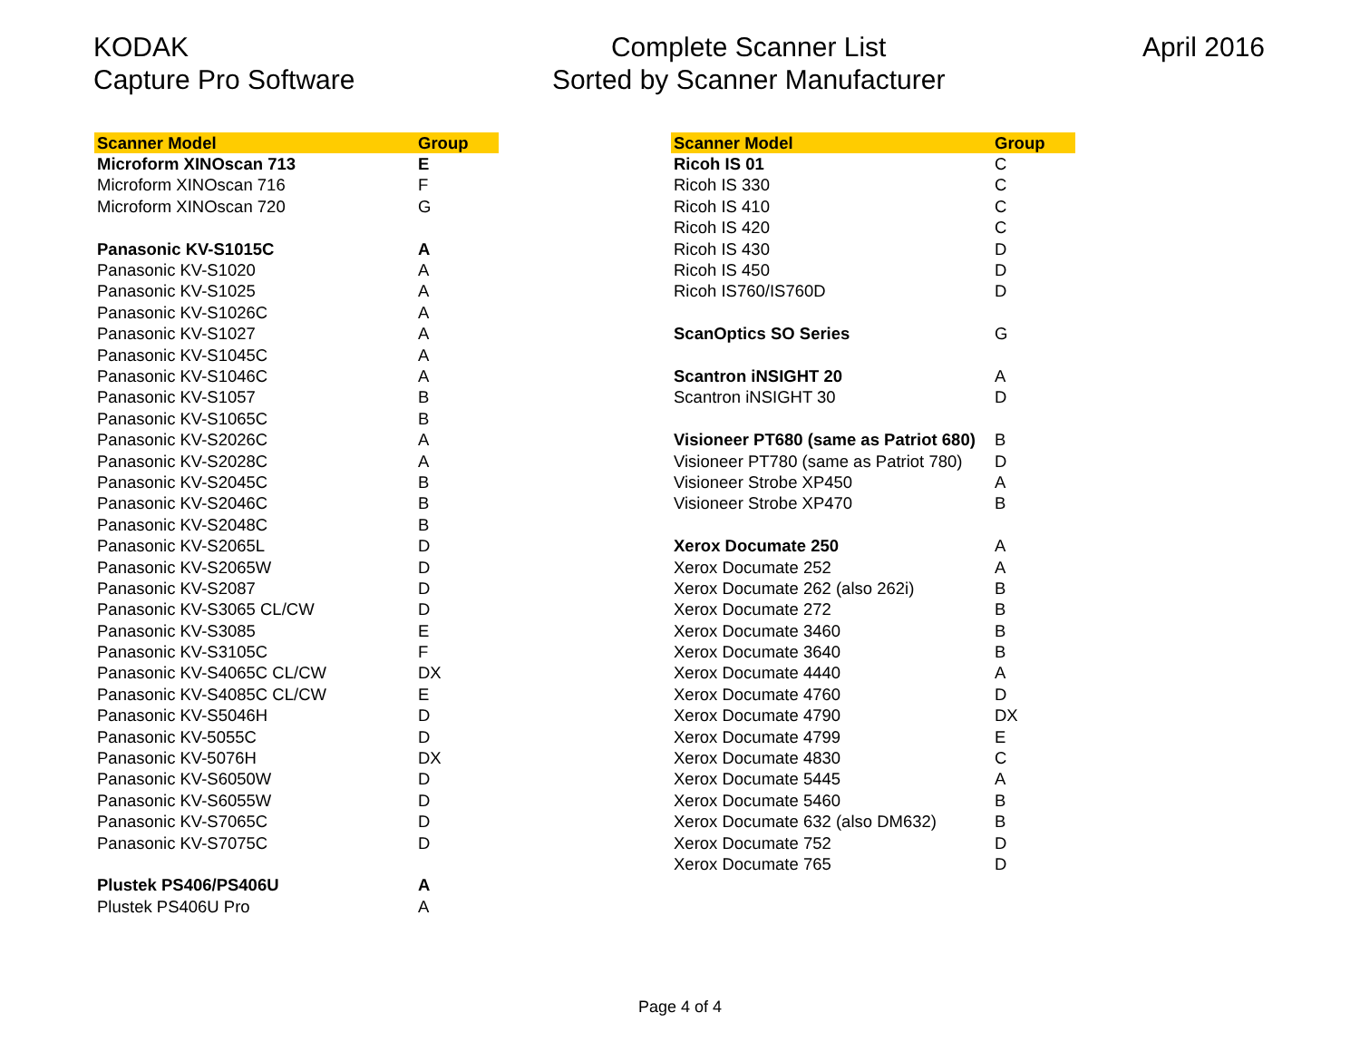KODAK
Capture Pro Software
Complete Scanner List
Sorted by Scanner Manufacturer
April 2016
| Scanner Model | Group |
| --- | --- |
| Microform XINOscan 713 | E |
| Microform XINOscan 716 | F |
| Microform XINOscan 720 | G |
| Panasonic KV-S1015C | A |
| Panasonic KV-S1020 | A |
| Panasonic KV-S1025 | A |
| Panasonic KV-S1026C | A |
| Panasonic KV-S1027 | A |
| Panasonic KV-S1045C | A |
| Panasonic KV-S1046C | A |
| Panasonic KV-S1057 | B |
| Panasonic KV-S1065C | B |
| Panasonic KV-S2026C | A |
| Panasonic KV-S2028C | A |
| Panasonic KV-S2045C | B |
| Panasonic KV-S2046C | B |
| Panasonic KV-S2048C | B |
| Panasonic KV-S2065L | D |
| Panasonic KV-S2065W | D |
| Panasonic KV-S2087 | D |
| Panasonic KV-S3065 CL/CW | D |
| Panasonic KV-S3085 | E |
| Panasonic KV-S3105C | F |
| Panasonic KV-S4065C CL/CW | DX |
| Panasonic KV-S4085C CL/CW | E |
| Panasonic KV-S5046H | D |
| Panasonic KV-5055C | D |
| Panasonic KV-5076H | DX |
| Panasonic KV-S6050W | D |
| Panasonic KV-S6055W | D |
| Panasonic KV-S7065C | D |
| Panasonic KV-S7075C | D |
| Plustek PS406/PS406U | A |
| Plustek PS406U Pro | A |
| Scanner Model | Group |
| --- | --- |
| Ricoh IS 01 | C |
| Ricoh IS 330 | C |
| Ricoh IS 410 | C |
| Ricoh IS 420 | C |
| Ricoh IS 430 | D |
| Ricoh IS 450 | D |
| Ricoh IS760/IS760D | D |
| ScanOptics SO Series | G |
| Scantron iNSIGHT 20 | A |
| Scantron iNSIGHT 30 | D |
| Visioneer PT680 (same as Patriot 680) | B |
| Visioneer PT780 (same as Patriot 780) | D |
| Visioneer Strobe XP450 | A |
| Visioneer Strobe XP470 | B |
| Xerox Documate 250 | A |
| Xerox Documate 252 | A |
| Xerox Documate 262 (also 262i) | B |
| Xerox Documate 272 | B |
| Xerox Documate 3460 | B |
| Xerox Documate 3640 | B |
| Xerox Documate 4440 | A |
| Xerox Documate 4760 | D |
| Xerox Documate 4790 | DX |
| Xerox Documate 4799 | E |
| Xerox Documate 4830 | C |
| Xerox Documate 5445 | A |
| Xerox Documate 5460 | B |
| Xerox Documate 632 (also DM632) | B |
| Xerox Documate 752 | D |
| Xerox Documate 765 | D |
Page 4 of 4